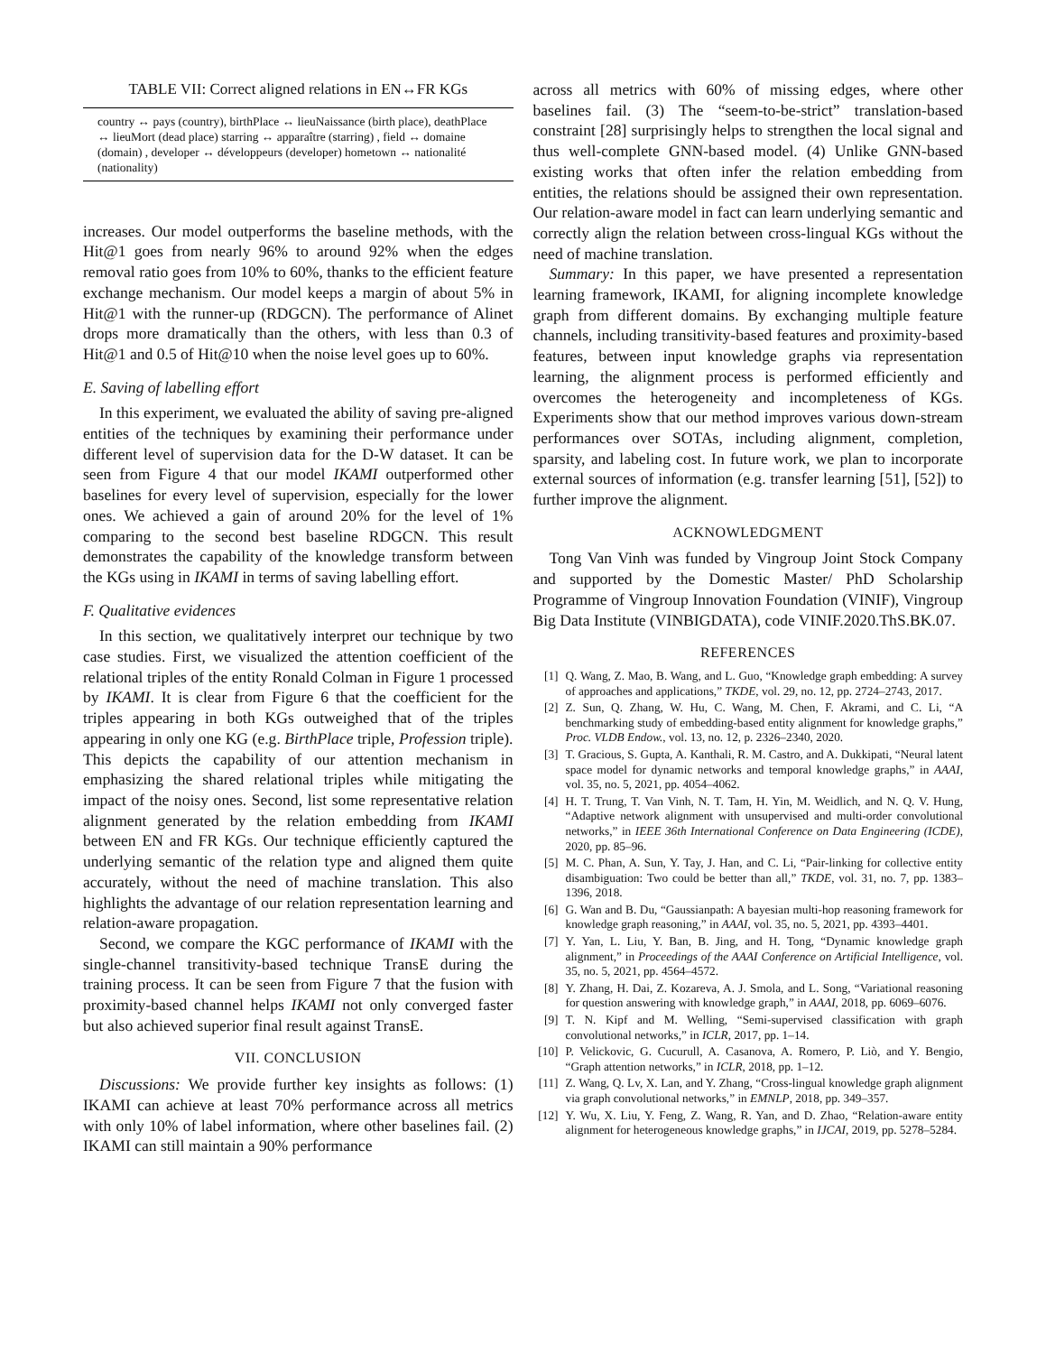TABLE VII: Correct aligned relations in EN↔FR KGs
| country ↔ pays (country), birthPlace ↔ lieuNaissance (birth place), deathPlace ↔ lieuMort (dead place) starring ↔ apparaître (starring) , field ↔ domaine (domain) , developer ↔ développeurs (developer) hometown ↔ nationalité (nationality) |
increases. Our model outperforms the baseline methods, with the Hit@1 goes from nearly 96% to around 92% when the edges removal ratio goes from 10% to 60%, thanks to the efficient feature exchange mechanism. Our model keeps a margin of about 5% in Hit@1 with the runner-up (RDGCN). The performance of Alinet drops more dramatically than the others, with less than 0.3 of Hit@1 and 0.5 of Hit@10 when the noise level goes up to 60%.
E. Saving of labelling effort
In this experiment, we evaluated the ability of saving pre-aligned entities of the techniques by examining their performance under different level of supervision data for the D-W dataset. It can be seen from Figure 4 that our model IKAMI outperformed other baselines for every level of supervision, especially for the lower ones. We achieved a gain of around 20% for the level of 1% comparing to the second best baseline RDGCN. This result demonstrates the capability of the knowledge transform between the KGs using in IKAMI in terms of saving labelling effort.
F. Qualitative evidences
In this section, we qualitatively interpret our technique by two case studies. First, we visualized the attention coefficient of the relational triples of the entity Ronald Colman in Figure 1 processed by IKAMI. It is clear from Figure 6 that the coefficient for the triples appearing in both KGs outweighed that of the triples appearing in only one KG (e.g. BirthPlace triple, Profession triple). This depicts the capability of our attention mechanism in emphasizing the shared relational triples while mitigating the impact of the noisy ones. Second, list some representative relation alignment generated by the relation embedding from IKAMI between EN and FR KGs. Our technique efficiently captured the underlying semantic of the relation type and aligned them quite accurately, without the need of machine translation. This also highlights the advantage of our relation representation learning and relation-aware propagation.
Second, we compare the KGC performance of IKAMI with the single-channel transitivity-based technique TransE during the training process. It can be seen from Figure 7 that the fusion with proximity-based channel helps IKAMI not only converged faster but also achieved superior final result against TransE.
VII. CONCLUSION
Discussions: We provide further key insights as follows: (1) IKAMI can achieve at least 70% performance across all metrics with only 10% of label information, where other baselines fail. (2) IKAMI can still maintain a 90% performance
across all metrics with 60% of missing edges, where other baselines fail. (3) The “seem-to-be-strict” translation-based constraint [28] surprisingly helps to strengthen the local signal and thus well-complete GNN-based model. (4) Unlike GNN-based existing works that often infer the relation embedding from entities, the relations should be assigned their own representation. Our relation-aware model in fact can learn underlying semantic and correctly align the relation between cross-lingual KGs without the need of machine translation.
Summary: In this paper, we have presented a representation learning framework, IKAMI, for aligning incomplete knowledge graph from different domains. By exchanging multiple feature channels, including transitivity-based features and proximity-based features, between input knowledge graphs via representation learning, the alignment process is performed efficiently and overcomes the heterogeneity and incompleteness of KGs. Experiments show that our method improves various down-stream performances over SOTAs, including alignment, completion, sparsity, and labeling cost. In future work, we plan to incorporate external sources of information (e.g. transfer learning [51], [52]) to further improve the alignment.
ACKNOWLEDGMENT
Tong Van Vinh was funded by Vingroup Joint Stock Company and supported by the Domestic Master/ PhD Scholarship Programme of Vingroup Innovation Foundation (VINIF), Vingroup Big Data Institute (VINBIGDATA), code VINIF.2020.ThS.BK.07.
REFERENCES
[1] Q. Wang, Z. Mao, B. Wang, and L. Guo, “Knowledge graph embedding: A survey of approaches and applications,” TKDE, vol. 29, no. 12, pp. 2724–2743, 2017.
[2] Z. Sun, Q. Zhang, W. Hu, C. Wang, M. Chen, F. Akrami, and C. Li, “A benchmarking study of embedding-based entity alignment for knowledge graphs,” Proc. VLDB Endow., vol. 13, no. 12, p. 2326–2340, 2020.
[3] T. Gracious, S. Gupta, A. Kanthali, R. M. Castro, and A. Dukkipati, “Neural latent space model for dynamic networks and temporal knowledge graphs,” in AAAI, vol. 35, no. 5, 2021, pp. 4054–4062.
[4] H. T. Trung, T. Van Vinh, N. T. Tam, H. Yin, M. Weidlich, and N. Q. V. Hung, “Adaptive network alignment with unsupervised and multi-order convolutional networks,” in IEEE 36th International Conference on Data Engineering (ICDE), 2020, pp. 85–96.
[5] M. C. Phan, A. Sun, Y. Tay, J. Han, and C. Li, “Pair-linking for collective entity disambiguation: Two could be better than all,” TKDE, vol. 31, no. 7, pp. 1383–1396, 2018.
[6] G. Wan and B. Du, “Gaussianpath: A bayesian multi-hop reasoning framework for knowledge graph reasoning,” in AAAI, vol. 35, no. 5, 2021, pp. 4393–4401.
[7] Y. Yan, L. Liu, Y. Ban, B. Jing, and H. Tong, “Dynamic knowledge graph alignment,” in Proceedings of the AAAI Conference on Artificial Intelligence, vol. 35, no. 5, 2021, pp. 4564–4572.
[8] Y. Zhang, H. Dai, Z. Kozareva, A. J. Smola, and L. Song, “Variational reasoning for question answering with knowledge graph,” in AAAI, 2018, pp. 6069–6076.
[9] T. N. Kipf and M. Welling, “Semi-supervised classification with graph convolutional networks,” in ICLR, 2017, pp. 1–14.
[10] P. Velickovic, G. Cucurull, A. Casanova, A. Romero, P. Liò, and Y. Bengio, “Graph attention networks,” in ICLR, 2018, pp. 1–12.
[11] Z. Wang, Q. Lv, X. Lan, and Y. Zhang, “Cross-lingual knowledge graph alignment via graph convolutional networks,” in EMNLP, 2018, pp. 349–357.
[12] Y. Wu, X. Liu, Y. Feng, Z. Wang, R. Yan, and D. Zhao, “Relation-aware entity alignment for heterogeneous knowledge graphs,” in IJCAI, 2019, pp. 5278–5284.